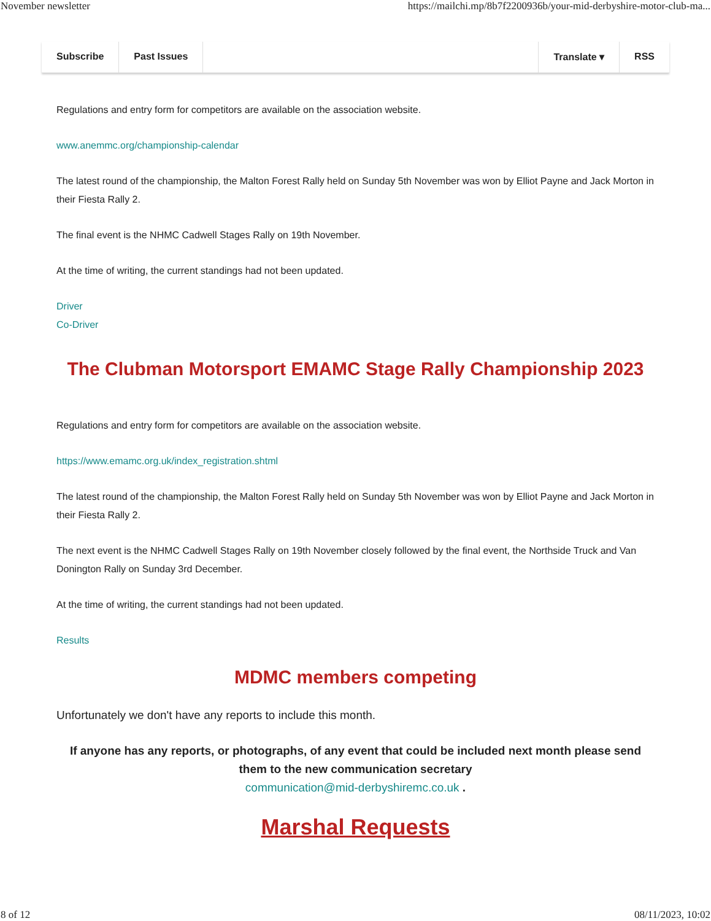November newsletter https://mailchi.mp/8b7f2200936b/your-mid-derbyshire-motor-club-ma...
Subscribe Past Issues Translate ▾ RSS
Regulations and entry form for competitors are available on the association website.
www.anemmc.org/championship-calendar
The latest round of the championship, the Malton Forest Rally held on Sunday 5th November was won by Elliot Payne and Jack Morton in their Fiesta Rally 2.
The final event is the NHMC Cadwell Stages Rally on 19th November.
At the time of writing, the current standings had not been updated.
Driver
Co-Driver
The Clubman Motorsport EMAMC Stage Rally Championship 2023
Regulations and entry form for competitors are available on the association website.
https://www.emamc.org.uk/index_registration.shtml
The latest round of the championship, the Malton Forest Rally held on Sunday 5th November was won by Elliot Payne and Jack Morton in their Fiesta Rally 2.
The next event is the NHMC Cadwell Stages Rally on 19th November closely followed by the final event, the Northside Truck and Van Donington Rally on Sunday 3rd December.
At the time of writing, the current standings had not been updated.
Results
MDMC members competing
Unfortunately we don't have any reports to include this month.
If anyone has any reports, or photographs, of any event that could be included next month please send them to the new communication secretary
communication@mid-derbyshiremc.co.uk .
Marshal Requests
8 of 12 08/11/2023, 10:02